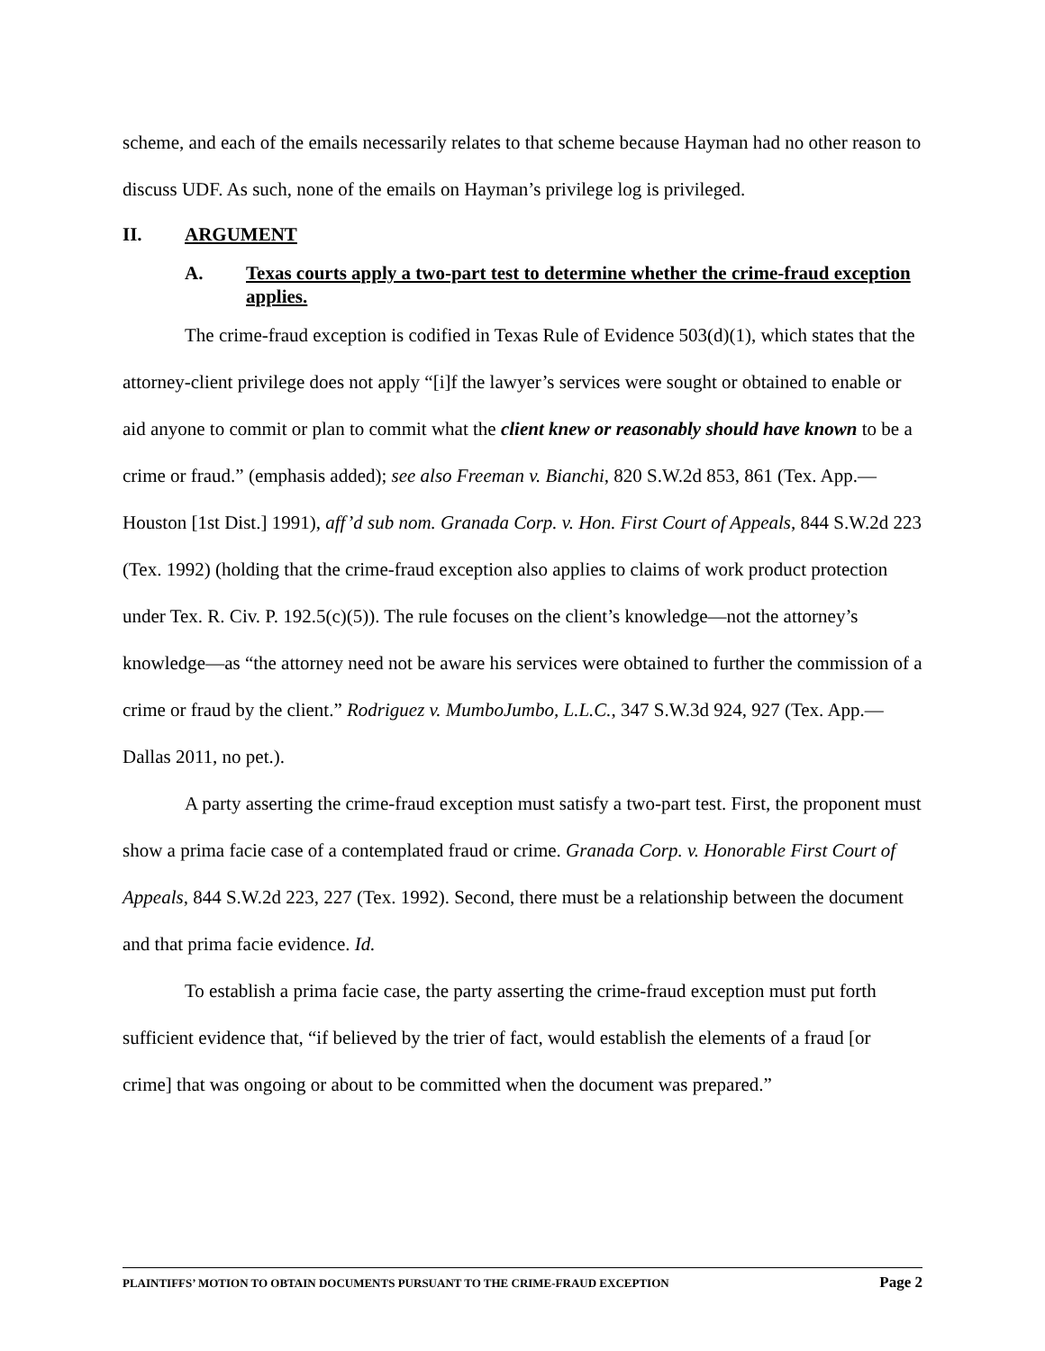scheme, and each of the emails necessarily relates to that scheme because Hayman had no other reason to discuss UDF. As such, none of the emails on Hayman’s privilege log is privileged.
II. ARGUMENT
A. Texas courts apply a two-part test to determine whether the crime-fraud exception applies.
The crime-fraud exception is codified in Texas Rule of Evidence 503(d)(1), which states that the attorney-client privilege does not apply “[i]f the lawyer’s services were sought or obtained to enable or aid anyone to commit or plan to commit what the client knew or reasonably should have known to be a crime or fraud.” (emphasis added); see also Freeman v. Bianchi, 820 S.W.2d 853, 861 (Tex. App.—Houston [1st Dist.] 1991), aff’d sub nom. Granada Corp. v. Hon. First Court of Appeals, 844 S.W.2d 223 (Tex. 1992) (holding that the crime-fraud exception also applies to claims of work product protection under Tex. R. Civ. P. 192.5(c)(5)). The rule focuses on the client’s knowledge—not the attorney’s knowledge—as “the attorney need not be aware his services were obtained to further the commission of a crime or fraud by the client.” Rodriguez v. MumboJumbo, L.L.C., 347 S.W.3d 924, 927 (Tex. App.—Dallas 2011, no pet.).
A party asserting the crime-fraud exception must satisfy a two-part test. First, the proponent must show a prima facie case of a contemplated fraud or crime. Granada Corp. v. Honorable First Court of Appeals, 844 S.W.2d 223, 227 (Tex. 1992). Second, there must be a relationship between the document and that prima facie evidence. Id.
To establish a prima facie case, the party asserting the crime-fraud exception must put forth sufficient evidence that, “if believed by the trier of fact, would establish the elements of a fraud [or crime] that was ongoing or about to be committed when the document was prepared.”
PLAINTIFFS’ MOTION TO OBTAIN DOCUMENTS PURSUANT TO THE CRIME-FRAUD EXCEPTION Page 2